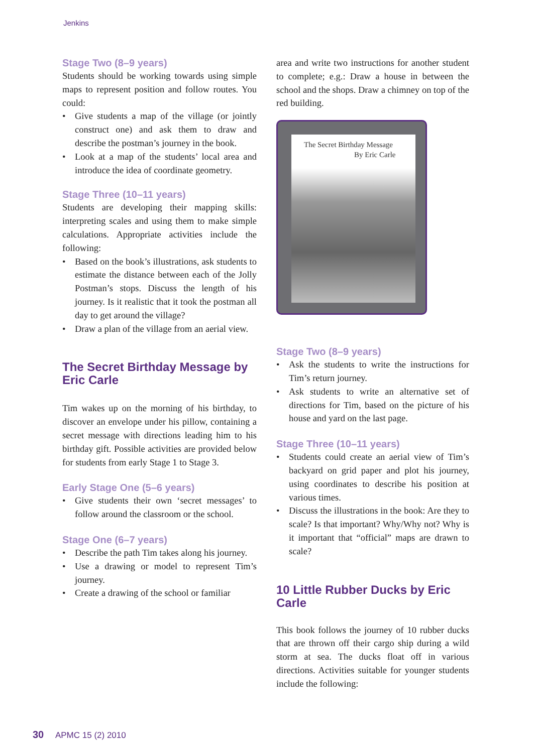Jenkins
Stage Two (8–9 years)
Students should be working towards using simple maps to represent position and follow routes. You could:
• Give students a map of the village (or jointly construct one) and ask them to draw and describe the postman’s journey in the book.
• Look at a map of the students’ local area and introduce the idea of coordinate geometry.
Stage Three (10–11 years)
Students are developing their mapping skills: interpreting scales and using them to make simple calculations. Appropriate activities include the following:
• Based on the book’s illustrations, ask students to estimate the distance between each of the Jolly Postman’s stops. Discuss the length of his journey. Is it realistic that it took the postman all day to get around the village?
• Draw a plan of the village from an aerial view.
The Secret Birthday Message by Eric Carle
Tim wakes up on the morning of his birthday, to discover an envelope under his pillow, containing a secret message with directions leading him to his birthday gift. Possible activities are provided below for students from early Stage 1 to Stage 3.
Early Stage One (5–6 years)
• Give students their own ‘secret messages’ to follow around the classroom or the school.
Stage One (6–7 years)
• Describe the path Tim takes along his journey.
• Use a drawing or model to represent Tim’s journey.
• Create a drawing of the school or familiar
area and write two instructions for another student to complete; e.g.: Draw a house in between the school and the shops. Draw a chimney on top of the red building.
The Secret Birthday Message
By Eric Carle
Stage Two (8–9 years)
• Ask the students to write the instructions for Tim’s return journey.
• Ask students to write an alternative set of directions for Tim, based on the picture of his house and yard on the last page.
Stage Three (10–11 years)
• Students could create an aerial view of Tim’s backyard on grid paper and plot his journey, using coordinates to describe his position at various times.
• Discuss the illustrations in the book: Are they to scale? Is that important? Why/Why not? Why is it important that “official” maps are drawn to scale?
10 Little Rubber Ducks by Eric Carle
This book follows the journey of 10 rubber ducks that are thrown off their cargo ship during a wild storm at sea. The ducks float off in various directions. Activities suitable for younger students include the following:
30 APMC 15 (2) 2010